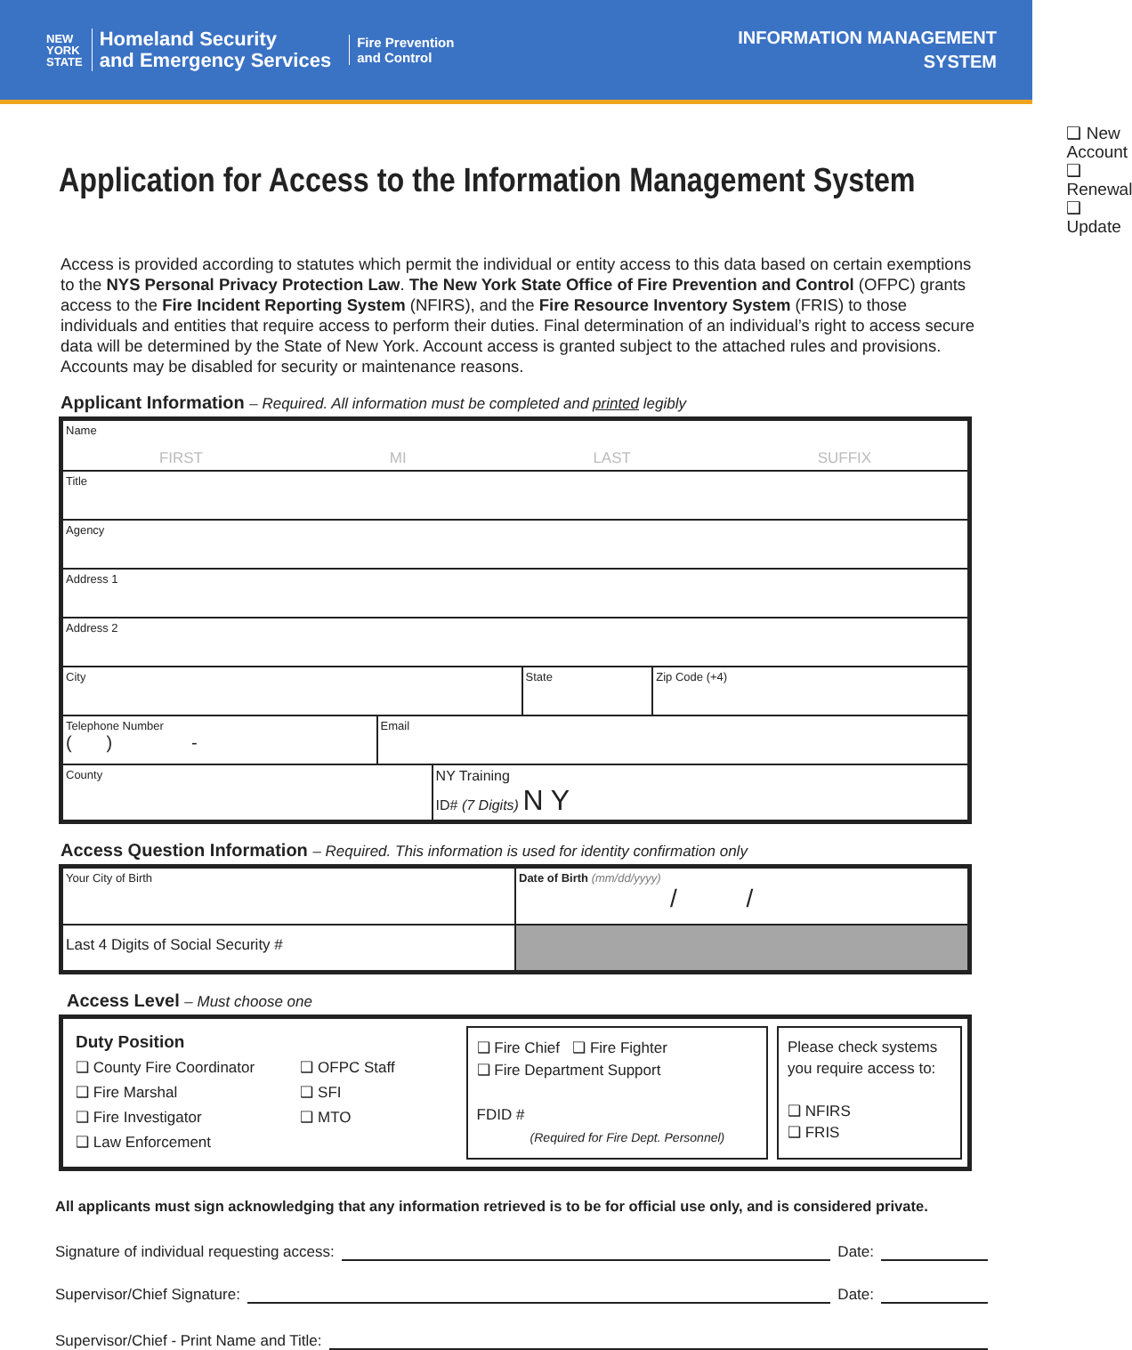NEW
YORK
STATE
Homeland Security
and Emergency Services
Fire Prevention
and Control
INFORMATION MANAGEMENT
SYSTEM
Application for Access to the Information Management System
❑ New Account
❑ Renewal
❑ Update
Access is provided according to statutes which permit the individual or entity access to this data based on certain exemptions to the NYS Personal Privacy Protection Law. The New York State Office of Fire Prevention and Control (OFPC) grants access to the Fire Incident Reporting System (NFIRS), and the Fire Resource Inventory System (FRIS) to those individuals and entities that require access to perform their duties. Final determination of an individual’s right to access secure data will be determined by the State of New York. Account access is granted subject to the attached rules and provisions. Accounts may be disabled for security or maintenance reasons.
Applicant Information – Required. All information must be completed and printed legibly
Name
FIRST MI LAST SUFFIX
Title
Agency
Address 1
Address 2
City State Zip Code (+4)
Telephone Number
( ) -
Email
County
NY Training
ID# (7 Digits) N Y
Access Question Information – Required. This information is used for identity confirmation only
Your City of Birth Date of Birth (mm/dd/yyyy)
/ /
Last 4 Digits of Social Security #
Access Level – Must choose one
Duty Position
❑ County Fire Coordinator
❑ Fire Marshal
❑ Fire Investigator
❑ Law Enforcement
❑ OFPC Staff
❑ SFI
❑ MTO
❑ Fire Chief ❑ Fire Fighter
❑ Fire Department Support
FDID #
(Required for Fire Dept. Personnel)
Please check systems you require access to:
❑ NFIRS
❑ FRIS
All applicants must sign acknowledging that any information retrieved is to be for official use only, and is considered private.
Signature of individual requesting access: Date:
Supervisor/Chief Signature: Date:
Supervisor/Chief - Print Name and Title: